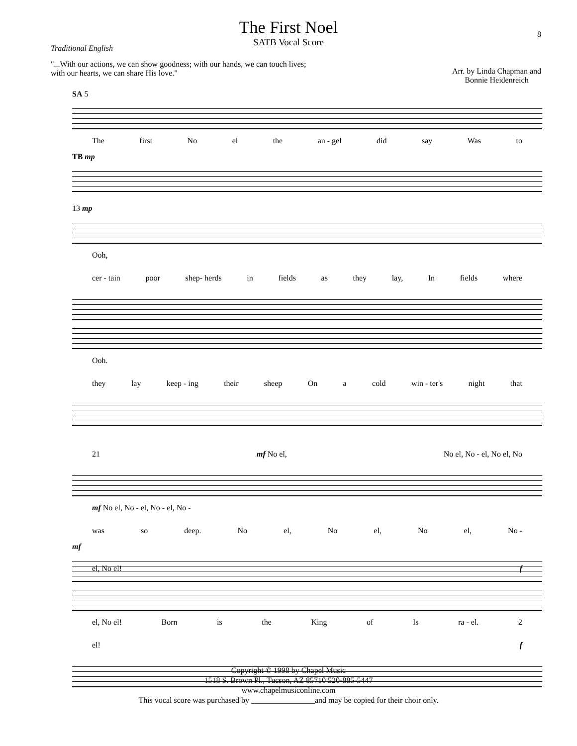The First Noel
SATB Vocal Score
8
Traditional English
"...With our actions, we can show goodness; with our hands, we can touch lives; with our hearts, we can share His love."
Arr. by Linda Chapman and
Bonnie Heidenreich
SA 5
The first No el the an - gel did say Was to
TB mp
13 mp
Ooh,
cer - tain poor shep- herds in fields as they lay, In fields where
Ooh.
they lay keep - ing their sheep On a cold win - ter's night that
21 mf No el, No el, No - el, No el, No
mf No el, No - el, No - el, No -
was so deep. No el, No el, No el, No -
mf
el, No el! f
el, No el! Born is the King of Is ra - el. 2
el! f
Copyright © 1998 by Chapel Music
1518 S. Brown Pl., Tucson, AZ 85710 520-885-5447
www.chapelmusiconline.com
This vocal score was purchased by ________________and may be copied for their choir only.